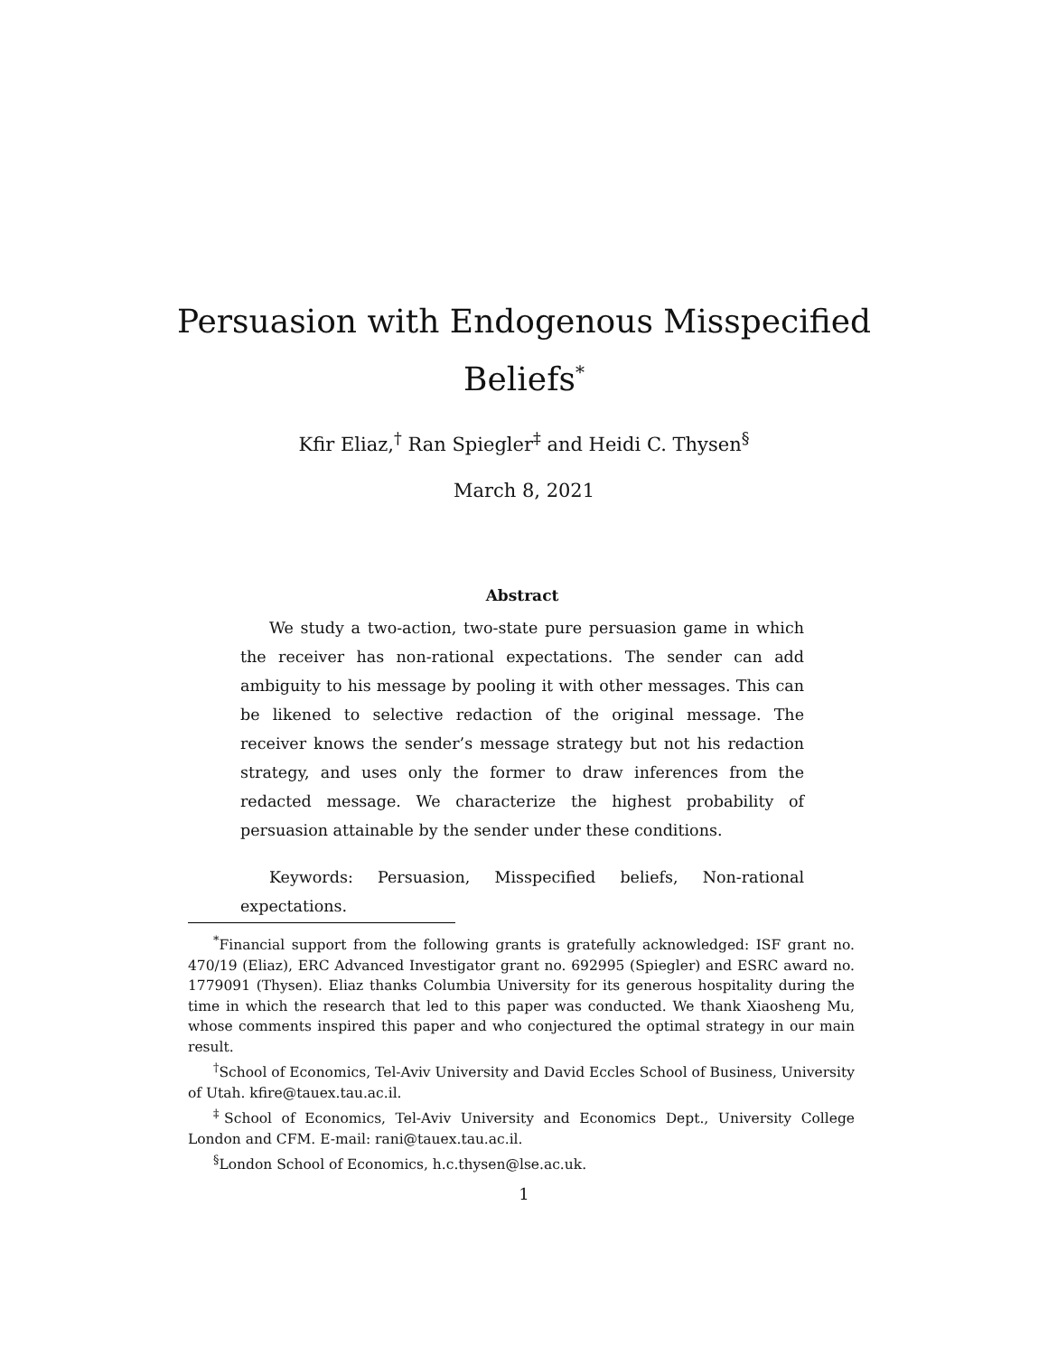Persuasion with Endogenous Misspecified
Beliefs<sup>*</sup>
Kfir Eliaz,<sup>†</sup> Ran Spiegler<sup>‡</sup> and Heidi C. Thysen<sup>§</sup>
March 8, 2021
Abstract
We study a two-action, two-state pure persuasion game in which the receiver has non-rational expectations. The sender can add ambiguity to his message by pooling it with other messages. This can be likened to selective redaction of the original message. The receiver knows the sender’s message strategy but not his redaction strategy, and uses only the former to draw inferences from the redacted message. We characterize the highest probability of persuasion attainable by the sender under these conditions.
Keywords: Persuasion, Misspecified beliefs, Non-rational expectations.
<sup>*</sup> Financial support from the following grants is gratefully acknowledged: ISF grant no. 470/19 (Eliaz), ERC Advanced Investigator grant no. 692995 (Spiegler) and ESRC award no. 1779091 (Thysen). Eliaz thanks Columbia University for its generous hospitality during the time in which the research that led to this paper was conducted. We thank Xiaosheng Mu, whose comments inspired this paper and who conjectured the optimal strategy in our main result.
<sup>†</sup> School of Economics, Tel-Aviv University and David Eccles School of Business, University of Utah. kfire@tauex.tau.ac.il.
<sup>‡</sup> School of Economics, Tel-Aviv University and Economics Dept., University College London and CFM. E-mail: rani@tauex.tau.ac.il.
<sup>§</sup> London School of Economics, h.c.thysen@lse.ac.uk.
1